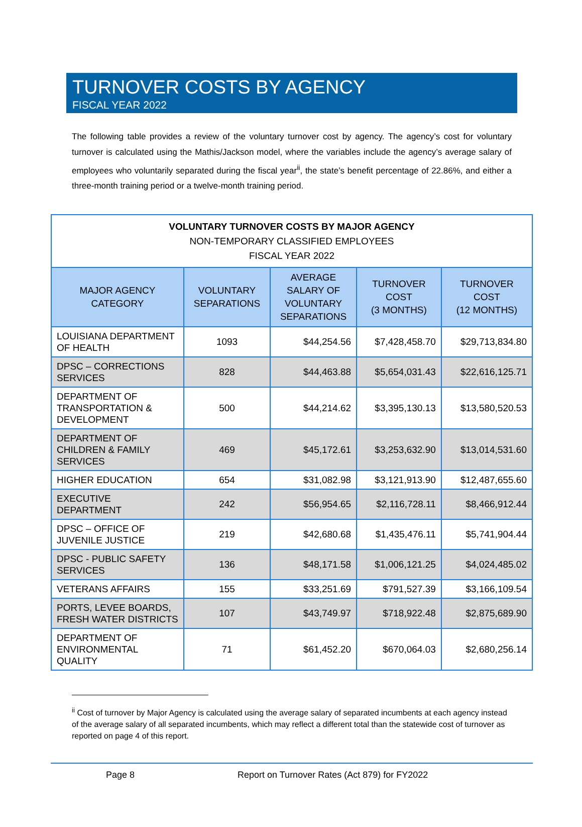TURNOVER COSTS BY AGENCY
FISCAL YEAR 2022
The following table provides a review of the voluntary turnover cost by agency. The agency’s cost for voluntary turnover is calculated using the Mathis/Jackson model, where the variables include the agency’s average salary of employees who voluntarily separated during the fiscal year<sup>ii</sup>, the state’s benefit percentage of 22.86%, and either a three-month training period or a twelve-month training period.
| VOLUNTARY TURNOVER COSTS BY MAJOR AGENCY NON-TEMPORARY CLASSIFIED EMPLOYEES FISCAL YEAR 2022 | | | | |
| --- | --- | --- | --- | --- |
| MAJOR AGENCY CATEGORY | VOLUNTARY SEPARATIONS | AVERAGE SALARY OF VOLUNTARY SEPARATIONS | TURNOVER COST (3 MONTHS) | TURNOVER COST (12 MONTHS) |
| LOUISIANA DEPARTMENT OF HEALTH | 1093 | $44,254.56 | $7,428,458.70 | $29,713,834.80 |
| DPSC – CORRECTIONS SERVICES | 828 | $44,463.88 | $5,654,031.43 | $22,616,125.71 |
| DEPARTMENT OF TRANSPORTATION & DEVELOPMENT | 500 | $44,214.62 | $3,395,130.13 | $13,580,520.53 |
| DEPARTMENT OF CHILDREN & FAMILY SERVICES | 469 | $45,172.61 | $3,253,632.90 | $13,014,531.60 |
| HIGHER EDUCATION | 654 | $31,082.98 | $3,121,913.90 | $12,487,655.60 |
| EXECUTIVE DEPARTMENT | 242 | $56,954.65 | $2,116,728.11 | $8,466,912.44 |
| DPSC – OFFICE OF JUVENILE JUSTICE | 219 | $42,680.68 | $1,435,476.11 | $5,741,904.44 |
| DPSC - PUBLIC SAFETY SERVICES | 136 | $48,171.58 | $1,006,121.25 | $4,024,485.02 |
| VETERANS AFFAIRS | 155 | $33,251.69 | $791,527.39 | $3,166,109.54 |
| PORTS, LEVEE BOARDS, FRESH WATER DISTRICTS | 107 | $43,749.97 | $718,922.48 | $2,875,689.90 |
| DEPARTMENT OF ENVIRONMENTAL QUALITY | 71 | $61,452.20 | $670,064.03 | $2,680,256.14 |
<sup>ii</sup> Cost of turnover by Major Agency is calculated using the average salary of separated incumbents at each agency instead of the average salary of all separated incumbents, which may reflect a different total than the statewide cost of turnover as reported on page 4 of this report.
Page 8 Report on Turnover Rates (Act 879) for FY2022